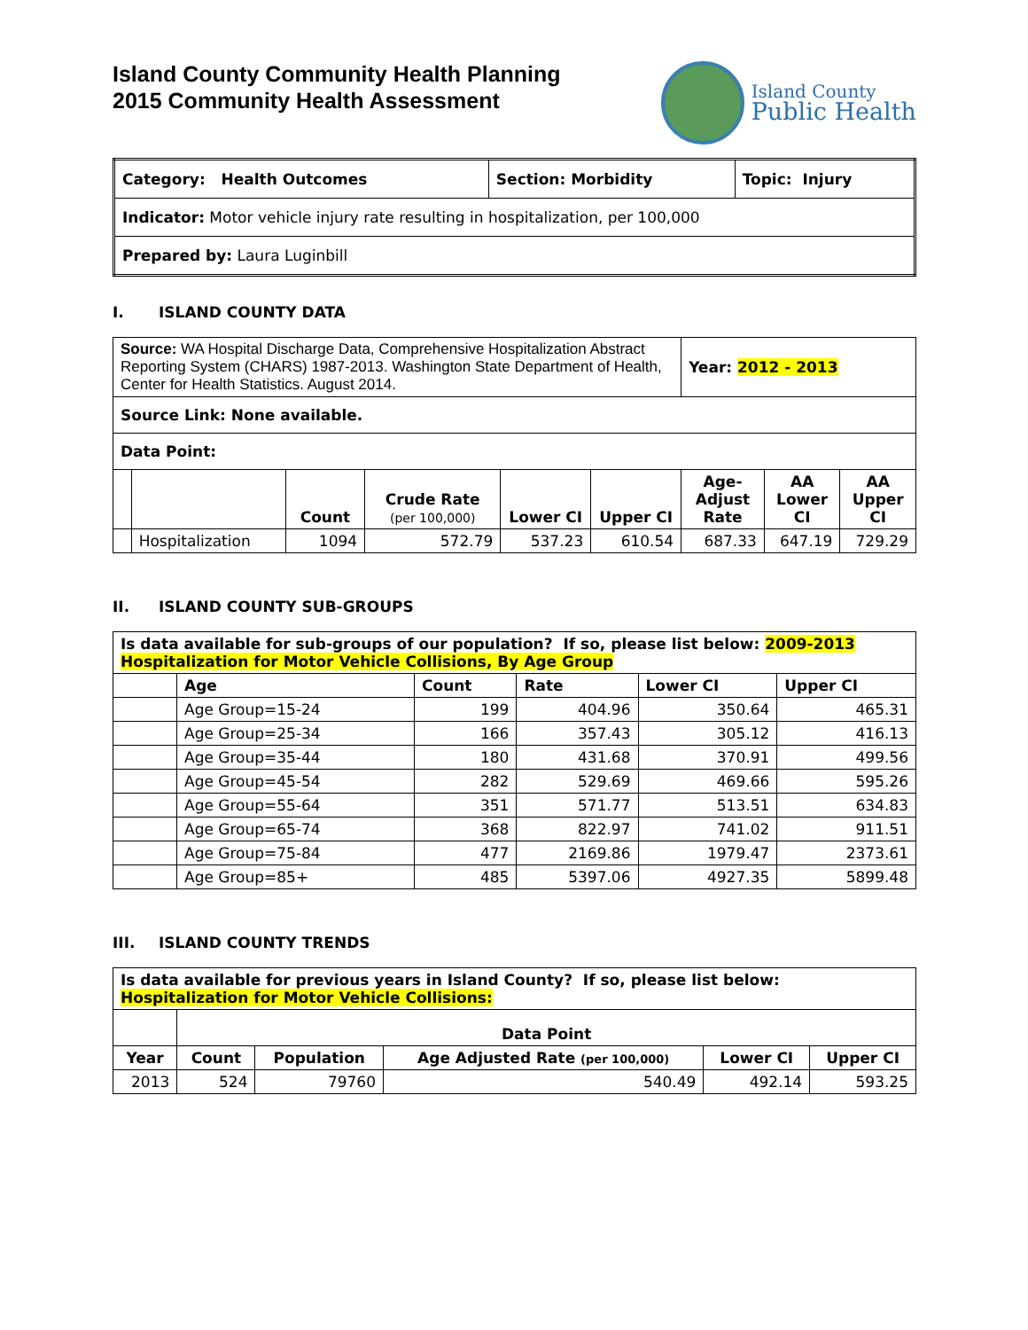Island County Community Health Planning
2015 Community Health Assessment
Island County
Public Health
| Category: Health Outcomes | Section: Morbidity | Topic: Injury |
| Indicator: Motor vehicle injury rate resulting in hospitalization, per 100,000 | | |
| Prepared by: Laura Luginbill | | |
I. ISLAND COUNTY DATA
| Source: WA Hospital Discharge Data, Comprehensive Hospitalization Abstract Reporting System (CHARS) 1987-2013. Washington State Department of Health, Center for Health Statistics. August 2014. | | | | | | Year: 2012 - 2013 | | |
| Source Link: None available. | | | | | | | | |
| Data Point: | | | | | | | | |
| | | Count | Crude Rate (per 100,000) | Lower CI | Upper CI | Age-Adjust Rate | AA Lower CI | AA Upper CI |
| | Hospitalization | 1094 | 572.79 | 537.23 | 610.54 | 687.33 | 647.19 | 729.29 |
II. ISLAND COUNTY SUB-GROUPS
| Is data available for sub-groups of our population? If so, please list below: 2009-2013 Hospitalization for Motor Vehicle Collisions, By Age Group | | | | | |
| | Age | Count | Rate | Lower CI | Upper CI |
| | Age Group=15-24 | 199 | 404.96 | 350.64 | 465.31 |
| | Age Group=25-34 | 166 | 357.43 | 305.12 | 416.13 |
| | Age Group=35-44 | 180 | 431.68 | 370.91 | 499.56 |
| | Age Group=45-54 | 282 | 529.69 | 469.66 | 595.26 |
| | Age Group=55-64 | 351 | 571.77 | 513.51 | 634.83 |
| | Age Group=65-74 | 368 | 822.97 | 741.02 | 911.51 |
| | Age Group=75-84 | 477 | 2169.86 | 1979.47 | 2373.61 |
| | Age Group=85+ | 485 | 5397.06 | 4927.35 | 5899.48 |
III. ISLAND COUNTY TRENDS
| Is data available for previous years in Island County? If so, please list below: Hospitalization for Motor Vehicle Collisions: | | | | | |
| | Data Point | | | | |
| Year | Count | Population | Age Adjusted Rate (per 100,000) | Lower CI | Upper CI |
| 2013 | 524 | 79760 | 540.49 | 492.14 | 593.25 |